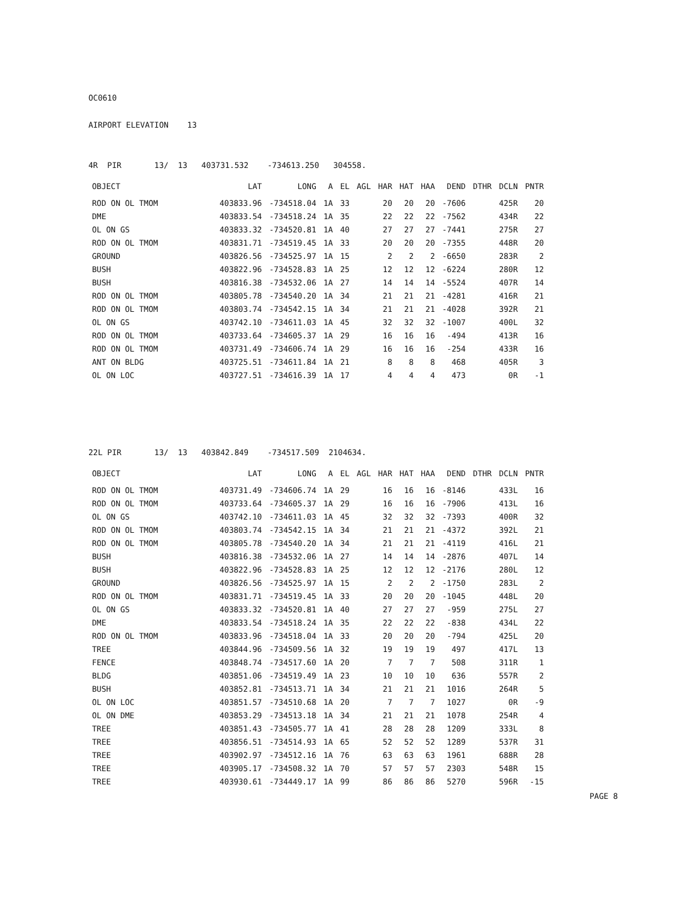OC0610
AIRPORT ELEVATION 13
4R PIR 13/ 13 403731.532 -734613.250 304558.
| OBJECT | LAT | LONG | A | EL | AGL | HAR | HAT | HAA | DEND | DTHR | DCLN | PNTR |
| --- | --- | --- | --- | --- | --- | --- | --- | --- | --- | --- | --- | --- |
| ROD ON OL TMOM | 403833.96 | -734518.04 | 1A | 33 | | 20 | 20 | 20 | -7606 | | 425R | 20 |
| DME | 403833.54 | -734518.24 | 1A | 35 | | 22 | 22 | 22 | -7562 | | 434R | 22 |
| OL ON GS | 403833.32 | -734520.81 | 1A | 40 | | 27 | 27 | 27 | -7441 | | 275R | 27 |
| ROD ON OL TMOM | 403831.71 | -734519.45 | 1A | 33 | | 20 | 20 | 20 | -7355 | | 448R | 20 |
| GROUND | 403826.56 | -734525.97 | 1A | 15 | | 2 | 2 | 2 | -6650 | | 283R | 2 |
| BUSH | 403822.96 | -734528.83 | 1A | 25 | | 12 | 12 | 12 | -6224 | | 280R | 12 |
| BUSH | 403816.38 | -734532.06 | 1A | 27 | | 14 | 14 | 14 | -5524 | | 407R | 14 |
| ROD ON OL TMOM | 403805.78 | -734540.20 | 1A | 34 | | 21 | 21 | 21 | -4281 | | 416R | 21 |
| ROD ON OL TMOM | 403803.74 | -734542.15 | 1A | 34 | | 21 | 21 | 21 | -4028 | | 392R | 21 |
| OL ON GS | 403742.10 | -734611.03 | 1A | 45 | | 32 | 32 | 32 | -1007 | | 400L | 32 |
| ROD ON OL TMOM | 403733.64 | -734605.37 | 1A | 29 | | 16 | 16 | 16 | -494 | | 413R | 16 |
| ROD ON OL TMOM | 403731.49 | -734606.74 | 1A | 29 | | 16 | 16 | 16 | -254 | | 433R | 16 |
| ANT ON BLDG | 403725.51 | -734611.84 | 1A | 21 | | 8 | 8 | 8 | 468 | | 405R | 3 |
| OL ON LOC | 403727.51 | -734616.39 | 1A | 17 | | 4 | 4 | 4 | 473 | | 0R | -1 |
22L PIR 13/ 13 403842.849 -734517.509 2104634.
| OBJECT | LAT | LONG | A | EL | AGL | HAR | HAT | HAA | DEND | DTHR | DCLN | PNTR |
| --- | --- | --- | --- | --- | --- | --- | --- | --- | --- | --- | --- | --- |
| ROD ON OL TMOM | 403731.49 | -734606.74 | 1A | 29 | | 16 | 16 | 16 | -8146 | | 433L | 16 |
| ROD ON OL TMOM | 403733.64 | -734605.37 | 1A | 29 | | 16 | 16 | 16 | -7906 | | 413L | 16 |
| OL ON GS | 403742.10 | -734611.03 | 1A | 45 | | 32 | 32 | 32 | -7393 | | 400R | 32 |
| ROD ON OL TMOM | 403803.74 | -734542.15 | 1A | 34 | | 21 | 21 | 21 | -4372 | | 392L | 21 |
| ROD ON OL TMOM | 403805.78 | -734540.20 | 1A | 34 | | 21 | 21 | 21 | -4119 | | 416L | 21 |
| BUSH | 403816.38 | -734532.06 | 1A | 27 | | 14 | 14 | 14 | -2876 | | 407L | 14 |
| BUSH | 403822.96 | -734528.83 | 1A | 25 | | 12 | 12 | 12 | -2176 | | 280L | 12 |
| GROUND | 403826.56 | -734525.97 | 1A | 15 | | 2 | 2 | 2 | -1750 | | 283L | 2 |
| ROD ON OL TMOM | 403831.71 | -734519.45 | 1A | 33 | | 20 | 20 | 20 | -1045 | | 448L | 20 |
| OL ON GS | 403833.32 | -734520.81 | 1A | 40 | | 27 | 27 | 27 | -959 | | 275L | 27 |
| DME | 403833.54 | -734518.24 | 1A | 35 | | 22 | 22 | 22 | -838 | | 434L | 22 |
| ROD ON OL TMOM | 403833.96 | -734518.04 | 1A | 33 | | 20 | 20 | 20 | -794 | | 425L | 20 |
| TREE | 403844.96 | -734509.56 | 1A | 32 | | 19 | 19 | 19 | 497 | | 417L | 13 |
| FENCE | 403848.74 | -734517.60 | 1A | 20 | | 7 | 7 | 7 | 508 | | 311R | 1 |
| BLDG | 403851.06 | -734519.49 | 1A | 23 | | 10 | 10 | 10 | 636 | | 557R | 2 |
| BUSH | 403852.81 | -734513.71 | 1A | 34 | | 21 | 21 | 21 | 1016 | | 264R | 5 |
| OL ON LOC | 403851.57 | -734510.68 | 1A | 20 | | 7 | 7 | 7 | 1027 | | 0R | -9 |
| OL ON DME | 403853.29 | -734513.18 | 1A | 34 | | 21 | 21 | 21 | 1078 | | 254R | 4 |
| TREE | 403851.43 | -734505.77 | 1A | 41 | | 28 | 28 | 28 | 1209 | | 333L | 8 |
| TREE | 403856.51 | -734514.93 | 1A | 65 | | 52 | 52 | 52 | 1289 | | 537R | 31 |
| TREE | 403902.97 | -734512.16 | 1A | 76 | | 63 | 63 | 63 | 1961 | | 688R | 28 |
| TREE | 403905.17 | -734508.32 | 1A | 70 | | 57 | 57 | 57 | 2303 | | 548R | 15 |
| TREE | 403930.61 | -734449.17 | 1A | 99 | | 86 | 86 | 86 | 5270 | | 596R | -15 |
PAGE 8